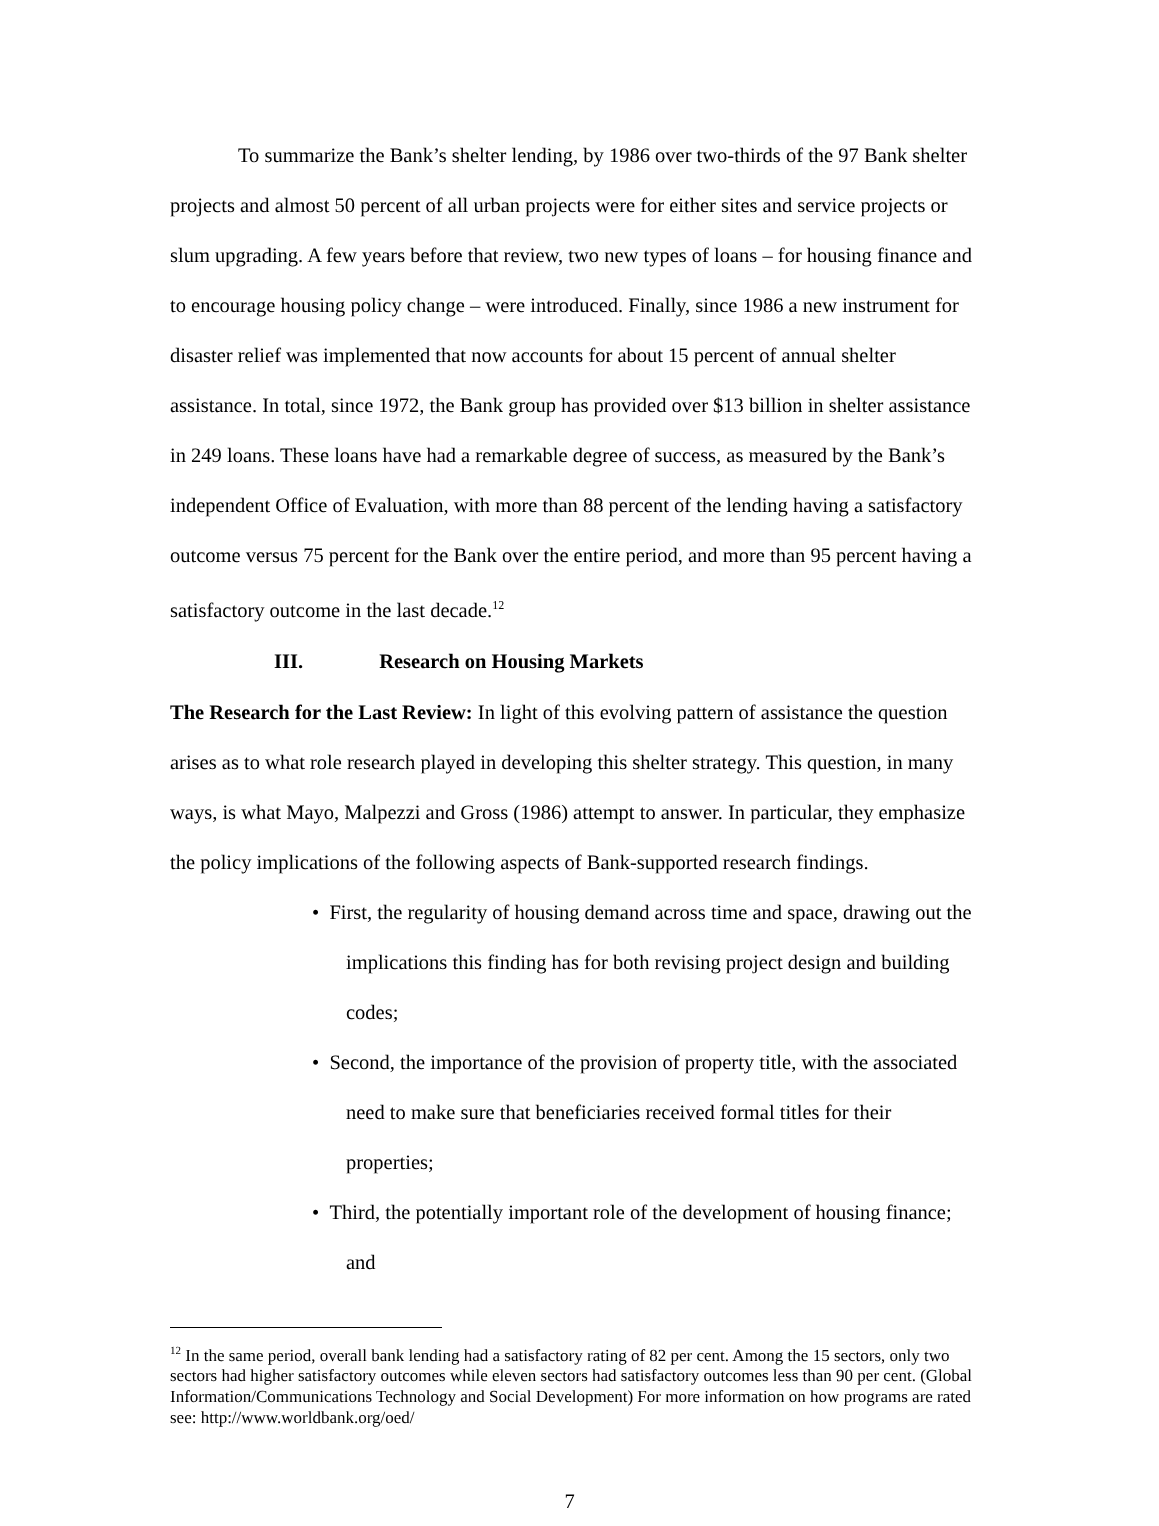To summarize the Bank’s shelter lending, by 1986 over two-thirds of the 97 Bank shelter projects and almost 50 percent of all urban projects were for either sites and service projects or slum upgrading. A few years before that review, two new types of loans – for housing finance and to encourage housing policy change – were introduced. Finally, since 1986 a new instrument for disaster relief was implemented that now accounts for about 15 percent of annual shelter assistance. In total, since 1972, the Bank group has provided over $13 billion in shelter assistance in 249 loans. These loans have had a remarkable degree of success, as measured by the Bank’s independent Office of Evaluation, with more than 88 percent of the lending having a satisfactory outcome versus 75 percent for the Bank over the entire period, and more than 95 percent having a satisfactory outcome in the last decade.<sup>12</sup>
III. Research on Housing Markets
The Research for the Last Review: In light of this evolving pattern of assistance the question arises as to what role research played in developing this shelter strategy. This question, in many ways, is what Mayo, Malpezzi and Gross (1986) attempt to answer. In particular, they emphasize the policy implications of the following aspects of Bank-supported research findings.
• First, the regularity of housing demand across time and space, drawing out the implications this finding has for both revising project design and building codes;
• Second, the importance of the provision of property title, with the associated need to make sure that beneficiaries received formal titles for their properties;
• Third, the potentially important role of the development of housing finance; and
<sup>12</sup> In the same period, overall bank lending had a satisfactory rating of 82 per cent. Among the 15 sectors, only two sectors had higher satisfactory outcomes while eleven sectors had satisfactory outcomes less than 90 per cent. (Global Information/Communications Technology and Social Development) For more information on how programs are rated see: http://www.worldbank.org/oed/
7